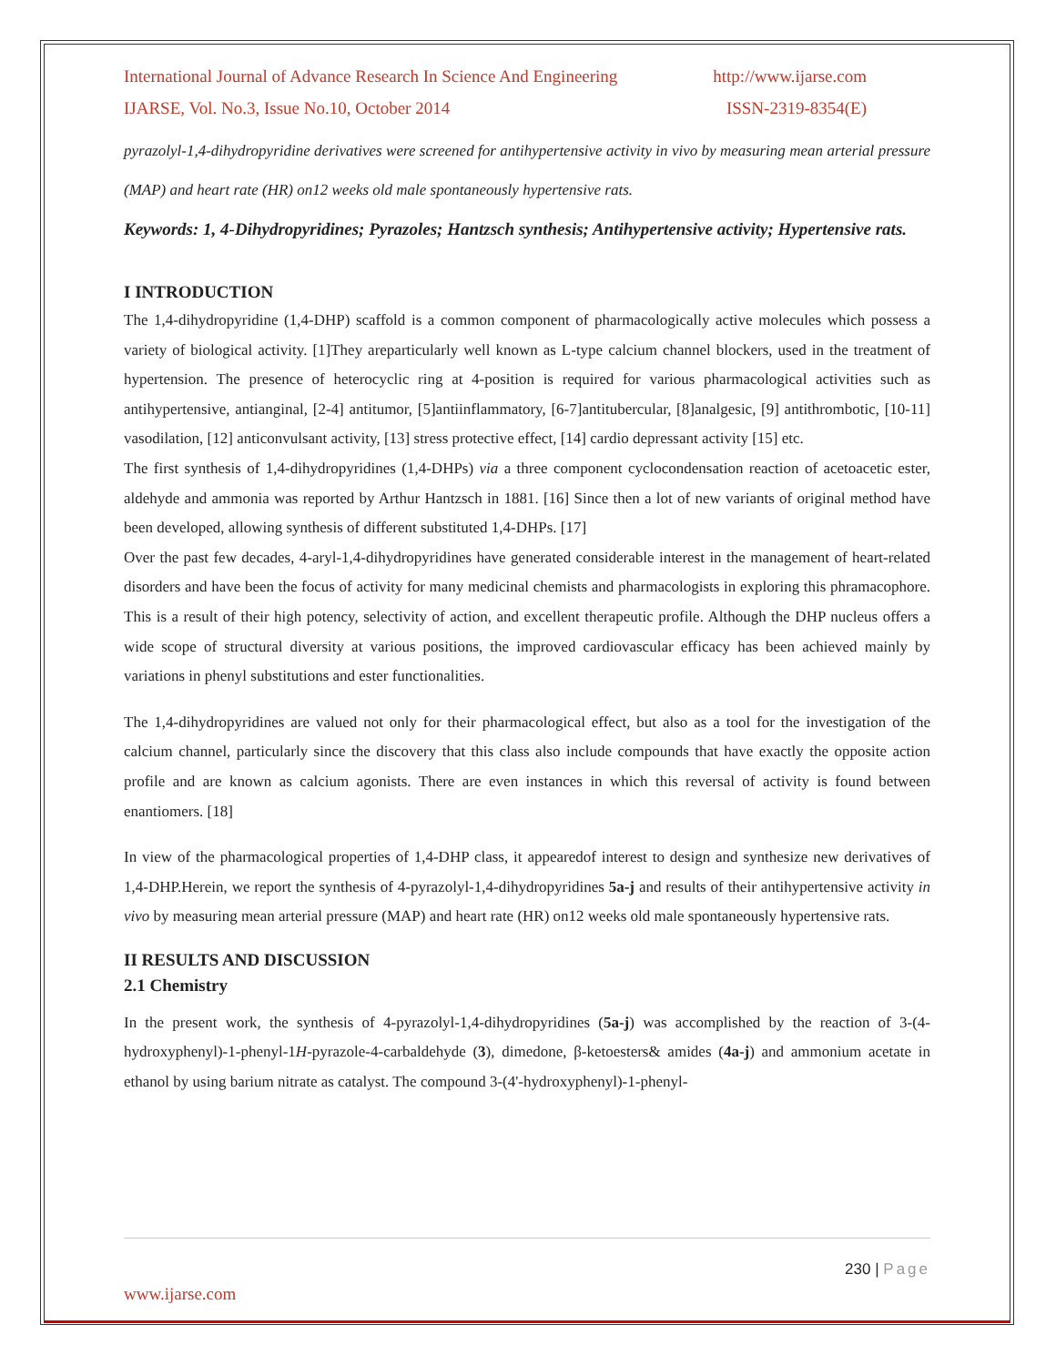International Journal of Advance Research In Science And Engineering http://www.ijarse.com
IJARSE, Vol. No.3, Issue No.10, October 2014 ISSN-2319-8354(E)
pyrazolyl-1,4-dihydropyridine derivatives were screened for antihypertensive activity in vivo by measuring mean arterial pressure (MAP) and heart rate (HR) on12 weeks old male spontaneously hypertensive rats.
Keywords: 1, 4-Dihydropyridines; Pyrazoles; Hantzsch synthesis; Antihypertensive activity; Hypertensive rats.
I INTRODUCTION
The 1,4-dihydropyridine (1,4-DHP) scaffold is a common component of pharmacologically active molecules which possess a variety of biological activity. [1]They areparticularly well known as L-type calcium channel blockers, used in the treatment of hypertension. The presence of heterocyclic ring at 4-position is required for various pharmacological activities such as antihypertensive, antianginal, [2-4] antitumor, [5]antiinflammatory, [6-7]antitubercular, [8]analgesic, [9] antithrombotic, [10-11] vasodilation, [12] anticonvulsant activity, [13] stress protective effect, [14] cardio depressant activity [15] etc.
The first synthesis of 1,4-dihydropyridines (1,4-DHPs) via a three component cyclocondensation reaction of acetoacetic ester, aldehyde and ammonia was reported by Arthur Hantzsch in 1881. [16] Since then a lot of new variants of original method have been developed, allowing synthesis of different substituted 1,4-DHPs. [17]
Over the past few decades, 4-aryl-1,4-dihydropyridines have generated considerable interest in the management of heart-related disorders and have been the focus of activity for many medicinal chemists and pharmacologists in exploring this phramacophore. This is a result of their high potency, selectivity of action, and excellent therapeutic profile. Although the DHP nucleus offers a wide scope of structural diversity at various positions, the improved cardiovascular efficacy has been achieved mainly by variations in phenyl substitutions and ester functionalities.
The 1,4-dihydropyridines are valued not only for their pharmacological effect, but also as a tool for the investigation of the calcium channel, particularly since the discovery that this class also include compounds that have exactly the opposite action profile and are known as calcium agonists. There are even instances in which this reversal of activity is found between enantiomers. [18]
In view of the pharmacological properties of 1,4-DHP class, it appearedof interest to design and synthesize new derivatives of 1,4-DHP.Herein, we report the synthesis of 4-pyrazolyl-1,4-dihydropyridines 5a-j and results of their antihypertensive activity in vivo by measuring mean arterial pressure (MAP) and heart rate (HR) on12 weeks old male spontaneously hypertensive rats.
II RESULTS AND DISCUSSION
2.1 Chemistry
In the present work, the synthesis of 4-pyrazolyl-1,4-dihydropyridines (5a-j) was accomplished by the reaction of 3-(4-hydroxyphenyl)-1-phenyl-1H-pyrazole-4-carbaldehyde (3), dimedone, β-ketoesters& amides (4a-j) and ammonium acetate in ethanol by using barium nitrate as catalyst. The compound 3-(4'-hydroxyphenyl)-1-phenyl-
230 | Page
www.ijarse.com